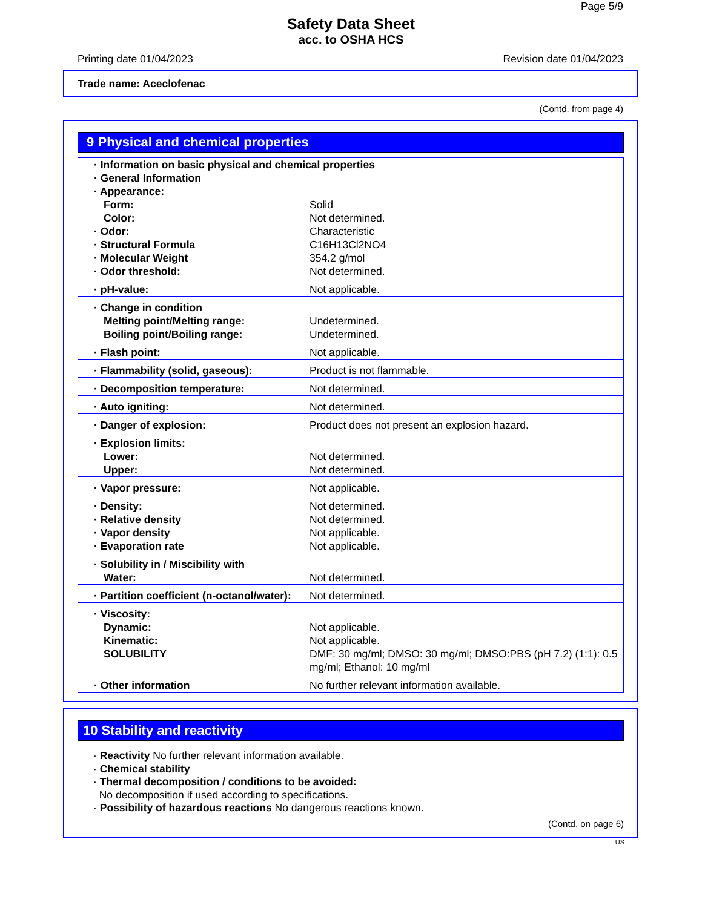Page 5/9
Safety Data Sheet
acc. to OSHA HCS
Printing date 01/04/2023 Revision date 01/04/2023
Trade name: Aceclofenac
(Contd. from page 4)
9 Physical and chemical properties
| · Information on basic physical and chemical properties | |
| · General Information | |
| · Appearance: | |
| Form: | Solid |
| Color: | Not determined. |
| · Odor: | Characteristic |
| · Structural Formula | C16H13Cl2NO4 |
| · Molecular Weight | 354.2 g/mol |
| · Odor threshold: | Not determined. |
| · pH-value: | Not applicable. |
| · Change in condition | |
| Melting point/Melting range: | Undetermined. |
| Boiling point/Boiling range: | Undetermined. |
| · Flash point: | Not applicable. |
| · Flammability (solid, gaseous): | Product is not flammable. |
| · Decomposition temperature: | Not determined. |
| · Auto igniting: | Not determined. |
| · Danger of explosion: | Product does not present an explosion hazard. |
| · Explosion limits: | |
| Lower: | Not determined. |
| Upper: | Not determined. |
| · Vapor pressure: | Not applicable. |
| · Density: | Not determined. |
| · Relative density | Not determined. |
| · Vapor density | Not applicable. |
| · Evaporation rate | Not applicable. |
| · Solubility in / Miscibility with | |
| Water: | Not determined. |
| · Partition coefficient (n-octanol/water): | Not determined. |
| · Viscosity: | |
| Dynamic: | Not applicable. |
| Kinematic: | Not applicable. |
| SOLUBILITY | DMF: 30 mg/ml; DMSO: 30 mg/ml; DMSO:PBS (pH 7.2) (1:1): 0.5 mg/ml; Ethanol: 10 mg/ml |
| · Other information | No further relevant information available. |
10 Stability and reactivity
· Reactivity No further relevant information available.
· Chemical stability
· Thermal decomposition / conditions to be avoided:
No decomposition if used according to specifications.
· Possibility of hazardous reactions No dangerous reactions known.
(Contd. on page 6)
US